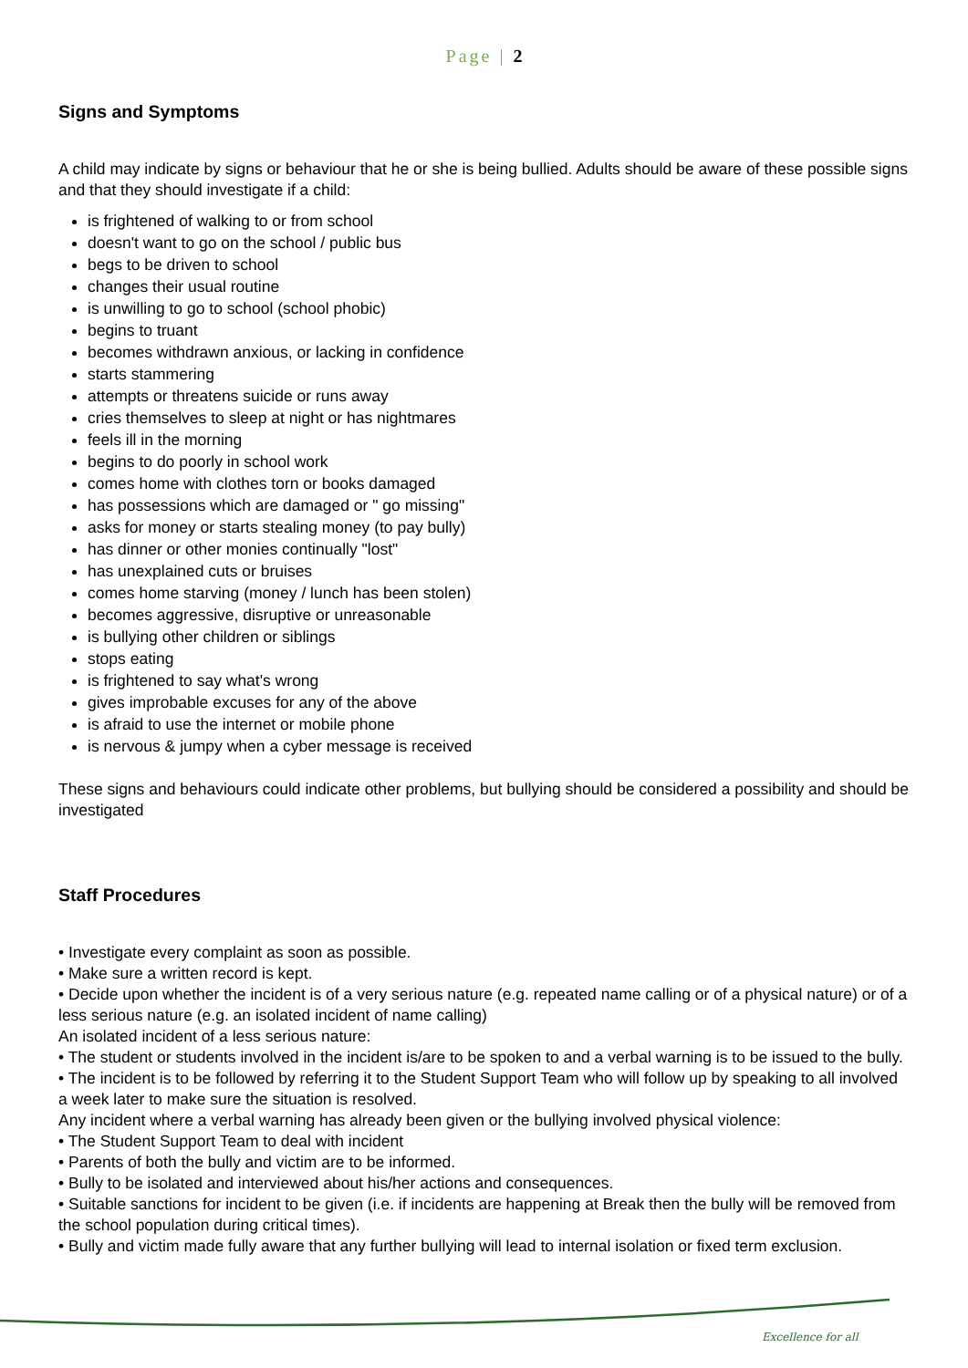Page | 2
Signs and Symptoms
A child may indicate by signs or behaviour that he or she is being bullied. Adults should be aware of these possible signs and that they should investigate if a child:
is frightened of walking to or from school
doesn't want to go on the school / public bus
begs to be driven to school
changes their usual routine
is unwilling to go to school (school phobic)
begins to truant
becomes withdrawn anxious, or lacking in confidence
starts stammering
attempts or threatens suicide or runs away
cries themselves to sleep at night or has nightmares
feels ill in the morning
begins to do poorly in school work
comes home with clothes torn or books damaged
has possessions which are damaged or " go missing"
asks for money or starts stealing money (to pay bully)
has dinner or other monies continually "lost"
has unexplained cuts or bruises
comes home starving (money / lunch has been stolen)
becomes aggressive, disruptive or unreasonable
is bullying other children or siblings
stops eating
is frightened to say what's wrong
gives improbable excuses for any of the above
is afraid to use the internet or mobile phone
is nervous & jumpy when a cyber message is received
These signs and behaviours could indicate other problems, but bullying should be considered a possibility and should be investigated
Staff Procedures
• Investigate every complaint as soon as possible.
• Make sure a written record is kept.
• Decide upon whether the incident is of a very serious nature (e.g. repeated name calling or of a physical nature) or of a less serious nature (e.g. an isolated incident of name calling)
An isolated incident of a less serious nature:
• The student or students involved in the incident is/are to be spoken to and a verbal warning is to be issued to the bully.
• The incident is to be followed by referring it to the Student Support Team who will follow up by speaking to all involved a week later to make sure the situation is resolved.
Any incident where a verbal warning has already been given or the bullying involved physical violence:
• The Student Support Team to deal with incident
• Parents of both the bully and victim are to be informed.
• Bully to be isolated and interviewed about his/her actions and consequences.
• Suitable sanctions for incident to be given (i.e. if incidents are happening at Break then the bully will be removed from the school population during critical times).
• Bully and victim made fully aware that any further bullying will lead to internal isolation or fixed term exclusion.
Excellence for all